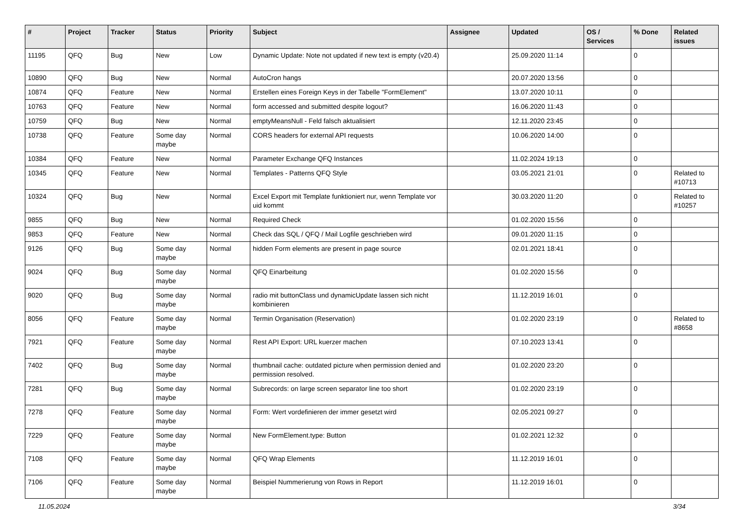| # | Project | Tracker | Status | Priority | Subject | Assignee | Updated | OS / Services | % Done | Related issues |
| --- | --- | --- | --- | --- | --- | --- | --- | --- | --- | --- |
| 11195 | QFQ | Bug | New | Low | Dynamic Update: Note not updated if new text is empty (v20.4) | | 25.09.2020 11:14 | | 0 | |
| 10890 | QFQ | Bug | New | Normal | AutoCron hangs | | 20.07.2020 13:56 | | 0 | |
| 10874 | QFQ | Feature | New | Normal | Erstellen eines Foreign Keys in der Tabelle "FormElement" | | 13.07.2020 10:11 | | 0 | |
| 10763 | QFQ | Feature | New | Normal | form accessed and submitted despite logout? | | 16.06.2020 11:43 | | 0 | |
| 10759 | QFQ | Bug | New | Normal | emptyMeansNull - Feld falsch aktualisiert | | 12.11.2020 23:45 | | 0 | |
| 10738 | QFQ | Feature | Some day maybe | Normal | CORS headers for external API requests | | 10.06.2020 14:00 | | 0 | |
| 10384 | QFQ | Feature | New | Normal | Parameter Exchange QFQ Instances | | 11.02.2024 19:13 | | 0 | |
| 10345 | QFQ | Feature | New | Normal | Templates - Patterns QFQ Style | | 03.05.2021 21:01 | | 0 | Related to #10713 |
| 10324 | QFQ | Bug | New | Normal | Excel Export mit Template funktioniert nur, wenn Template vor uid kommt | | 30.03.2020 11:20 | | 0 | Related to #10257 |
| 9855 | QFQ | Bug | New | Normal | Required Check | | 01.02.2020 15:56 | | 0 | |
| 9853 | QFQ | Feature | New | Normal | Check das SQL / QFQ / Mail Logfile geschrieben wird | | 09.01.2020 11:15 | | 0 | |
| 9126 | QFQ | Bug | Some day maybe | Normal | hidden Form elements are present in page source | | 02.01.2021 18:41 | | 0 | |
| 9024 | QFQ | Bug | Some day maybe | Normal | QFQ Einarbeitung | | 01.02.2020 15:56 | | 0 | |
| 9020 | QFQ | Bug | Some day maybe | Normal | radio mit buttonClass und dynamicUpdate lassen sich nicht kombinieren | | 11.12.2019 16:01 | | 0 | |
| 8056 | QFQ | Feature | Some day maybe | Normal | Termin Organisation (Reservation) | | 01.02.2020 23:19 | | 0 | Related to #8658 |
| 7921 | QFQ | Feature | Some day maybe | Normal | Rest API Export: URL kuerzer machen | | 07.10.2023 13:41 | | 0 | |
| 7402 | QFQ | Bug | Some day maybe | Normal | thumbnail cache: outdated picture when permission denied and permission resolved. | | 01.02.2020 23:20 | | 0 | |
| 7281 | QFQ | Bug | Some day maybe | Normal | Subrecords: on large screen separator line too short | | 01.02.2020 23:19 | | 0 | |
| 7278 | QFQ | Feature | Some day maybe | Normal | Form: Wert vordefinieren der immer gesetzt wird | | 02.05.2021 09:27 | | 0 | |
| 7229 | QFQ | Feature | Some day maybe | Normal | New FormElement.type: Button | | 01.02.2021 12:32 | | 0 | |
| 7108 | QFQ | Feature | Some day maybe | Normal | QFQ Wrap Elements | | 11.12.2019 16:01 | | 0 | |
| 7106 | QFQ | Feature | Some day maybe | Normal | Beispiel Nummerierung von Rows in Report | | 11.12.2019 16:01 | | 0 | |
11.05.2024 3/34